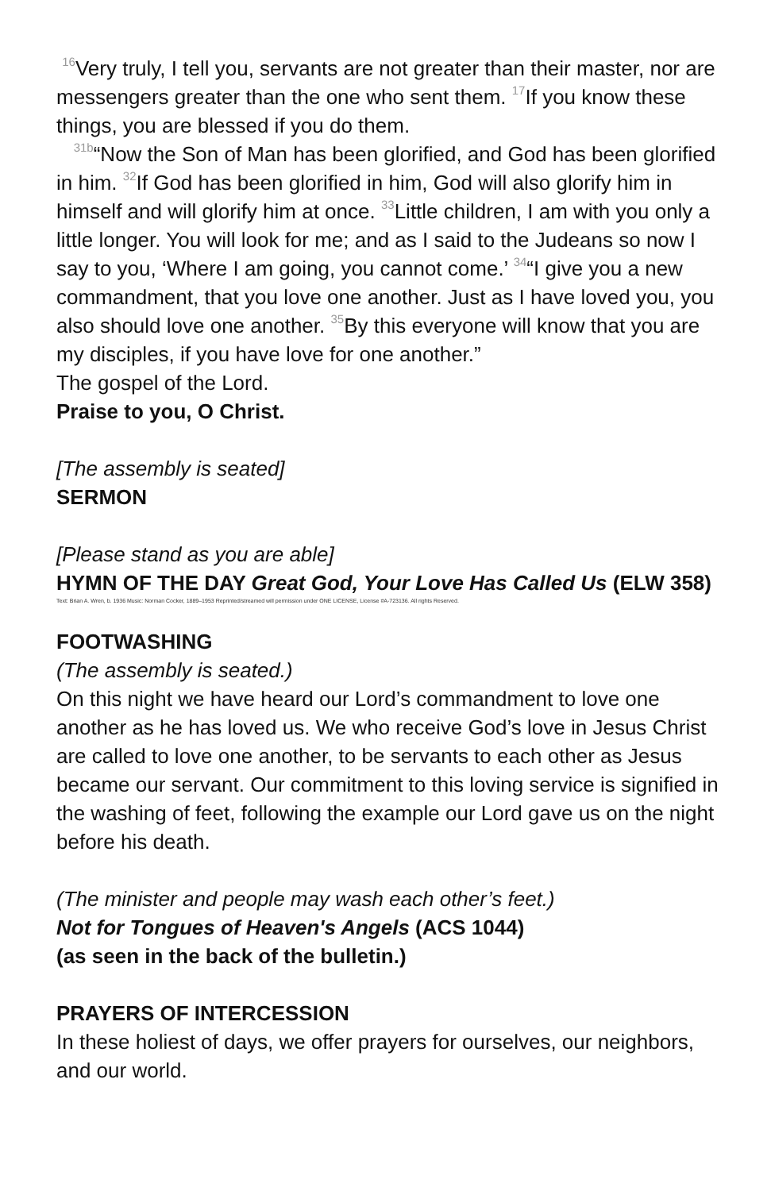<sup>16</sup> Very truly, I tell you, servants are not greater than their master, nor are messengers greater than the one who sent them. <sup>17</sup>If you know these things, you are blessed if you do them.
<sup>31b</sup>“Now the Son of Man has been glorified, and God has been glorified in him. <sup>32</sup>If God has been glorified in him, God will also glorify him in himself and will glorify him at once. <sup>33</sup>Little children, I am with you only a little longer. You will look for me; and as I said to the Judeans so now I say to you, ‘Where I am going, you cannot come.’ <sup>34</sup>“I give you a new commandment, that you love one another. Just as I have loved you, you also should love one another. <sup>35</sup>By this everyone will know that you are my disciples, if you have love for one another.”
The gospel of the Lord.
Praise to you, O Christ.
[The assembly is seated]
SERMON
[Please stand as you are able]
HYMN OF THE DAY Great God, Your Love Has Called Us (ELW 358)
Text: Brian A. Wren, b. 1936 Music: Norman Cocker, 1889–1953 Reprinted/streamed will permission under ONE LICENSE, License #A-723136. All rights Reserved.
FOOTWASHING
(The assembly is seated.)
On this night we have heard our Lord’s commandment to love one another as he has loved us. We who receive God’s love in Jesus Christ are called to love one another, to be servants to each other as Jesus became our servant. Our commitment to this loving service is signified in the washing of feet, following the example our Lord gave us on the night before his death.
(The minister and people may wash each other’s feet.)
Not for Tongues of Heaven's Angels (ACS 1044)
(as seen in the back of the bulletin.)
PRAYERS OF INTERCESSION
In these holiest of days, we offer prayers for ourselves, our neighbors, and our world.